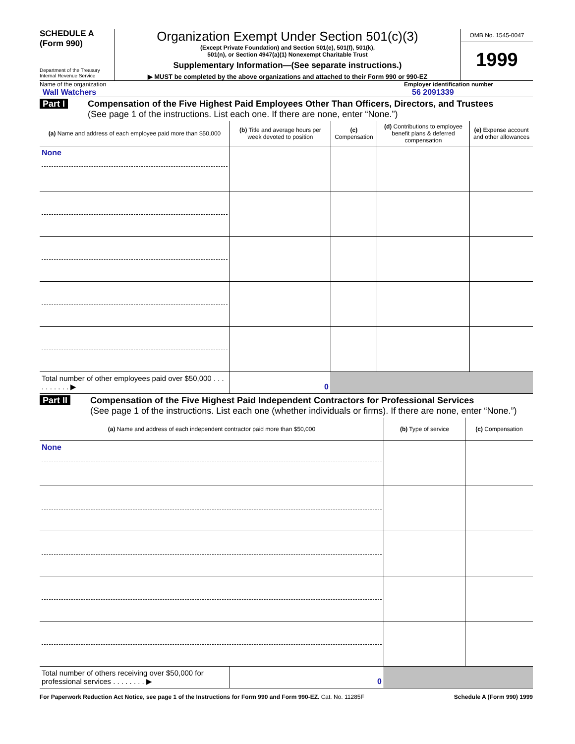SCHEDULE A
(Form 990)
Department of the Treasury
Internal Revenue Service
Organization Exempt Under Section 501(c)(3)
(Except Private Foundation) and Section 501(e), 501(f), 501(k),
501(n), or Section 4947(a)(1) Nonexempt Charitable Trust
Supplementary Information—(See separate instructions.)
▶ MUST be completed by the above organizations and attached to their Form 990 or 990-EZ
OMB No. 1545-0047
1999
Name of the organization
Wall Watchers
Employer identification number
56 2091339
Part I
Compensation of the Five Highest Paid Employees Other Than Officers, Directors, and Trustees
(See page 1 of the instructions. List each one. If there are none, enter “None.”)
| (a) Name and address of each employee paid more than $50,000 | (b) Title and average hours per week devoted to position | (c) Compensation | (d) Contributions to employee benefit plans & deferred compensation | (e) Expense account and other allowances |
| --- | --- | --- | --- | --- |
| None | | | | |
| Total number of other employees paid over $50,000 . . . . . . . . . . ▶ | 0 | | | |
Part II
Compensation of the Five Highest Paid Independent Contractors for Professional Services
(See page 1 of the instructions. List each one (whether individuals or firms). If there are none, enter “None.”)
| (a) Name and address of each independent contractor paid more than $50,000 | | (b) Type of service | (c) Compensation |
| --- | --- | --- | --- |
| None | | | |
| Total number of others receiving over $50,000 for professional services . . . . . . . . ▶ | 0 | | |
For Paperwork Reduction Act Notice, see page 1 of the Instructions for Form 990 and Form 990-EZ. Cat. No. 11285F Schedule A (Form 990) 1999